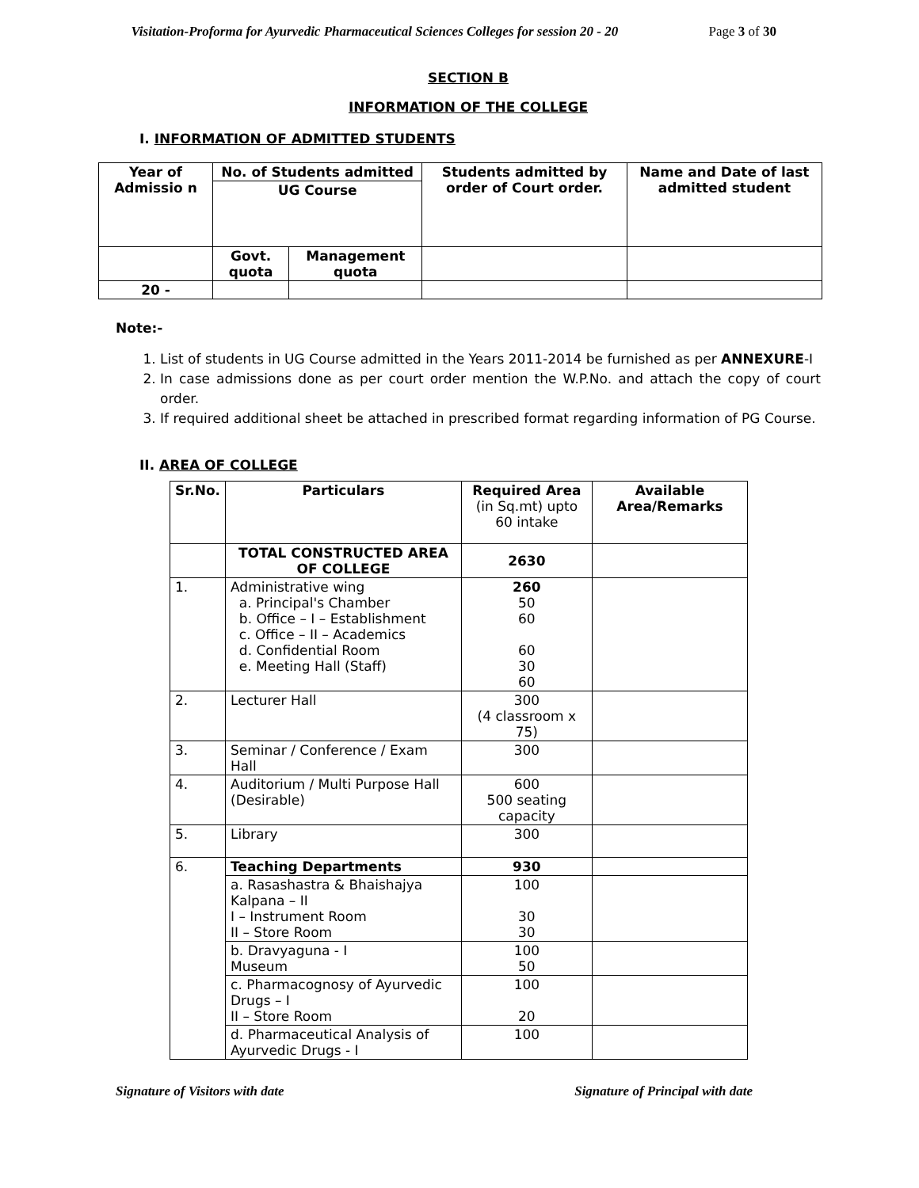Visitation-Proforma for Ayurvedic Pharmaceutical Sciences Colleges for session 20 - 20 Page 3 of 30
SECTION B
INFORMATION OF THE COLLEGE
I. INFORMATION OF ADMITTED STUDENTS
| Year of Admissio n | No. of Students admitted | | Students admitted by order of Court order. | Name and Date of last admitted student |
| --- | --- | --- | --- | --- |
| | UG Course | | | |
| | Govt. quota | Management quota | | |
| 20 - | | | | |
Note:-
1. List of students in UG Course admitted in the Years 2011-2014 be furnished as per ANNEXURE-I
2. In case admissions done as per court order mention the W.P.No. and attach the copy of court order.
3. If required additional sheet be attached in prescribed format regarding information of PG Course.
II. AREA OF COLLEGE
| Sr.No. | Particulars | Required Area (in Sq.mt) upto 60 intake | Available Area/Remarks |
| | TOTAL CONSTRUCTED AREA OF COLLEGE | 2630 | |
| 1. | Administrative wing a. Principal's Chamber b. Office – I – Establishment c. Office – II – Academics d. Confidential Room e. Meeting Hall (Staff) | 260 50 60 60 30 60 | |
| 2. | Lecturer Hall | 300 (4 classroom x 75) | |
| 3. | Seminar / Conference / Exam Hall | 300 | |
| 4. | Auditorium / Multi Purpose Hall (Desirable) | 600 500 seating capacity | |
| 5. | Library | 300 | |
| 6. | Teaching Departments | 930 | |
| | a. Rasashastra & Bhaishajya Kalpana – II I – Instrument Room II – Store Room | 100 30 30 | |
| | b. Dravyaguna - I Museum | 100 50 | |
| | c. Pharmacognosy of Ayurvedic Drugs – I II – Store Room | 100 20 | |
| | d. Pharmaceutical Analysis of Ayurvedic Drugs - I | 100 | |
Signature of Visitors with date Signature of Principal with date